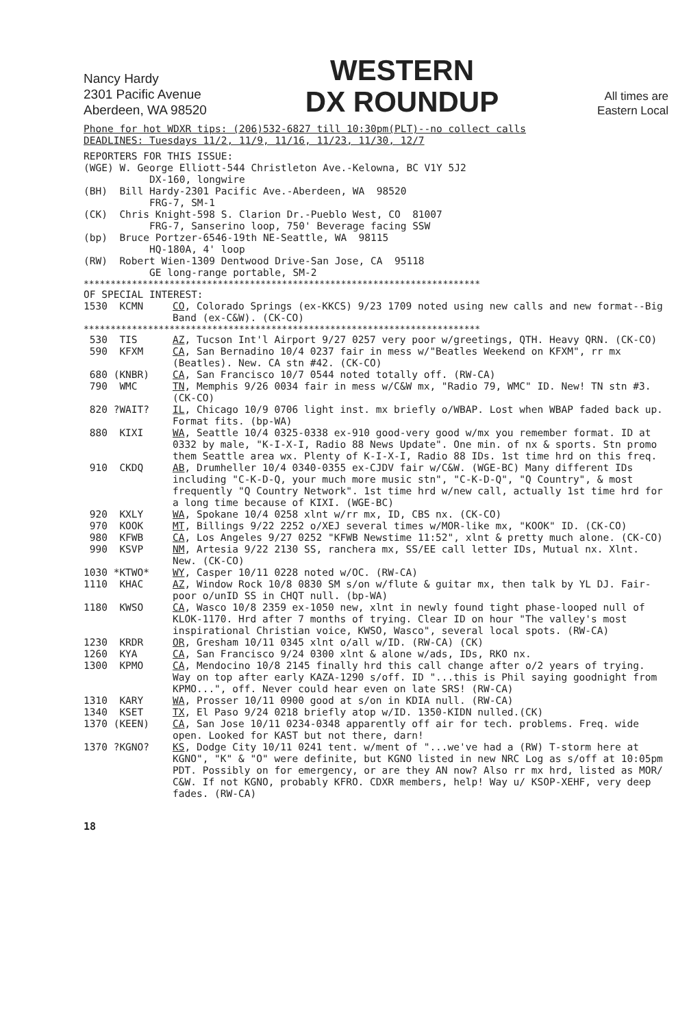Nancy Hardy
2301 Pacific Avenue
Aberdeen, WA 98520
WESTERN
DX ROUNDUP
All times are
Eastern Local
Phone for hot WDXR tips: (206)532-6827 till 10:30pm(PLT)--no collect calls
DEADLINES: Tuesdays 11/2, 11/9, 11/16, 11/23, 11/30, 12/7
REPORTERS FOR THIS ISSUE: (WGE) W. George Elliott-544 Christleton Ave.-Kelowna, BC V1Y 5J2 DX-160, longwire (BH) Bill Hardy-2301 Pacific Ave.-Aberdeen, WA 98520 FRG-7, SM-1 (CK) Chris Knight-598 S. Clarion Dr.-Pueblo West, CO 81007 FRG-7, Sanserino loop, 750' Beverage facing SSW (bp) Bruce Portzer-6546-19th NE-Seattle, WA 98115 HQ-180A, 4' loop (RW) Robert Wien-1309 Dentwood Drive-San Jose, CA 95118 GE long-range portable, SM-2
**************************************************************************
OF SPECIAL INTEREST:
1530 KCMN CO, Colorado Springs (ex-KKCS) 9/23 1709 noted using new calls and new format--Big Band (ex-C&W). (CK-CO)
**************************************************************************
530 TIS AZ, Tucson Int'l Airport 9/27 0257 very poor w/greetings, QTH. Heavy QRN. (CK-CO)
590 KFXM CA, San Bernadino 10/4 0237 fair in mess w/"Beatles Weekend on KFXM", rr mx (Beatles). New. CA stn #42. (CK-CO)
680 (KNBR) CA, San Francisco 10/7 0544 noted totally off. (RW-CA)
790 WMC TN, Memphis 9/26 0034 fair in mess w/C&W mx, "Radio 79, WMC" ID. New! TN stn #3. (CK-CO)
820 ?WAIT? IL, Chicago 10/9 0706 light inst. mx briefly o/WBAP. Lost when WBAP faded back up. Format fits. (bp-WA)
880 KIXI WA, Seattle 10/4 0325-0338 ex-910 good-very good w/mx you remember format. ID at 0332 by male, "K-I-X-I, Radio 88 News Update". One min. of nx & sports. Stn promo them Seattle area wx. Plenty of K-I-X-I, Radio 88 IDs. 1st time hrd on this freq.
910 CKDQ AB, Drumheller 10/4 0340-0355 ex-CJDV fair w/C&W. (WGE-BC) Many different IDs including "C-K-D-Q, your much more music stn", "C-K-D-Q", "Q Country", & most frequently "Q Country Network". 1st time hrd w/new call, actually 1st time hrd for a long time because of KIXI. (WGE-BC)
920 KXLY WA, Spokane 10/4 0258 xlnt w/rr mx, ID, CBS nx. (CK-CO)
970 KOOK MT, Billings 9/22 2252 o/XEJ several times w/MOR-like mx, "KOOK" ID. (CK-CO)
980 KFWB CA, Los Angeles 9/27 0252 "KFWB Newstime 11:52", xlnt & pretty much alone. (CK-CO)
990 KSVP NM, Artesia 9/22 2130 SS, ranchera mx, SS/EE call letter IDs, Mutual nx. Xlnt. New. (CK-CO)
1030 *KTWO* WY, Casper 10/11 0228 noted w/OC. (RW-CA)
1110 KHAC AZ, Window Rock 10/8 0830 SM s/on w/flute & guitar mx, then talk by YL DJ. Fair-poor o/unID SS in CHQT null. (bp-WA)
1180 KWSO CA, Wasco 10/8 2359 ex-1050 new, xlnt in newly found tight phase-looped null of KLOK-1170. Hrd after 7 months of trying. Clear ID on hour "The valley's most inspirational Christian voice, KWSO, Wasco", several local spots. (RW-CA)
1230 KRDR OR, Gresham 10/11 0345 xlnt o/all w/ID. (RW-CA) (CK)
1260 KYA CA, San Francisco 9/24 0300 xlnt & alone w/ads, IDs, RKO nx.
1300 KPMO CA, Mendocino 10/8 2145 finally hrd this call change after o/2 years of trying. Way on top after early KAZA-1290 s/off. ID "...this is Phil saying goodnight from KPMO...", off. Never could hear even on late SRS! (RW-CA)
1310 KARY WA, Prosser 10/11 0900 good at s/on in KDIA null. (RW-CA)
1340 KSET TX, El Paso 9/24 0218 briefly atop w/ID. 1350-KIDN nulled.(CK)
1370 (KEEN) CA, San Jose 10/11 0234-0348 apparently off air for tech. problems. Freq. wide open. Looked for KAST but not there, darn!
1370 ?KGNO? KS, Dodge City 10/11 0241 tent. w/ment of "...we've had a (RW) T-storm here at KGNO", "K" & "O" were definite, but KGNO listed in new NRC Log as s/off at 10:05pm PDT. Possibly on for emergency, or are they AN now? Also rr mx hrd, listed as MOR/ C&W. If not KGNO, probably KFRO. CDXR members, help! Way u/ KSOP-XEHF, very deep fades. (RW-CA)
18